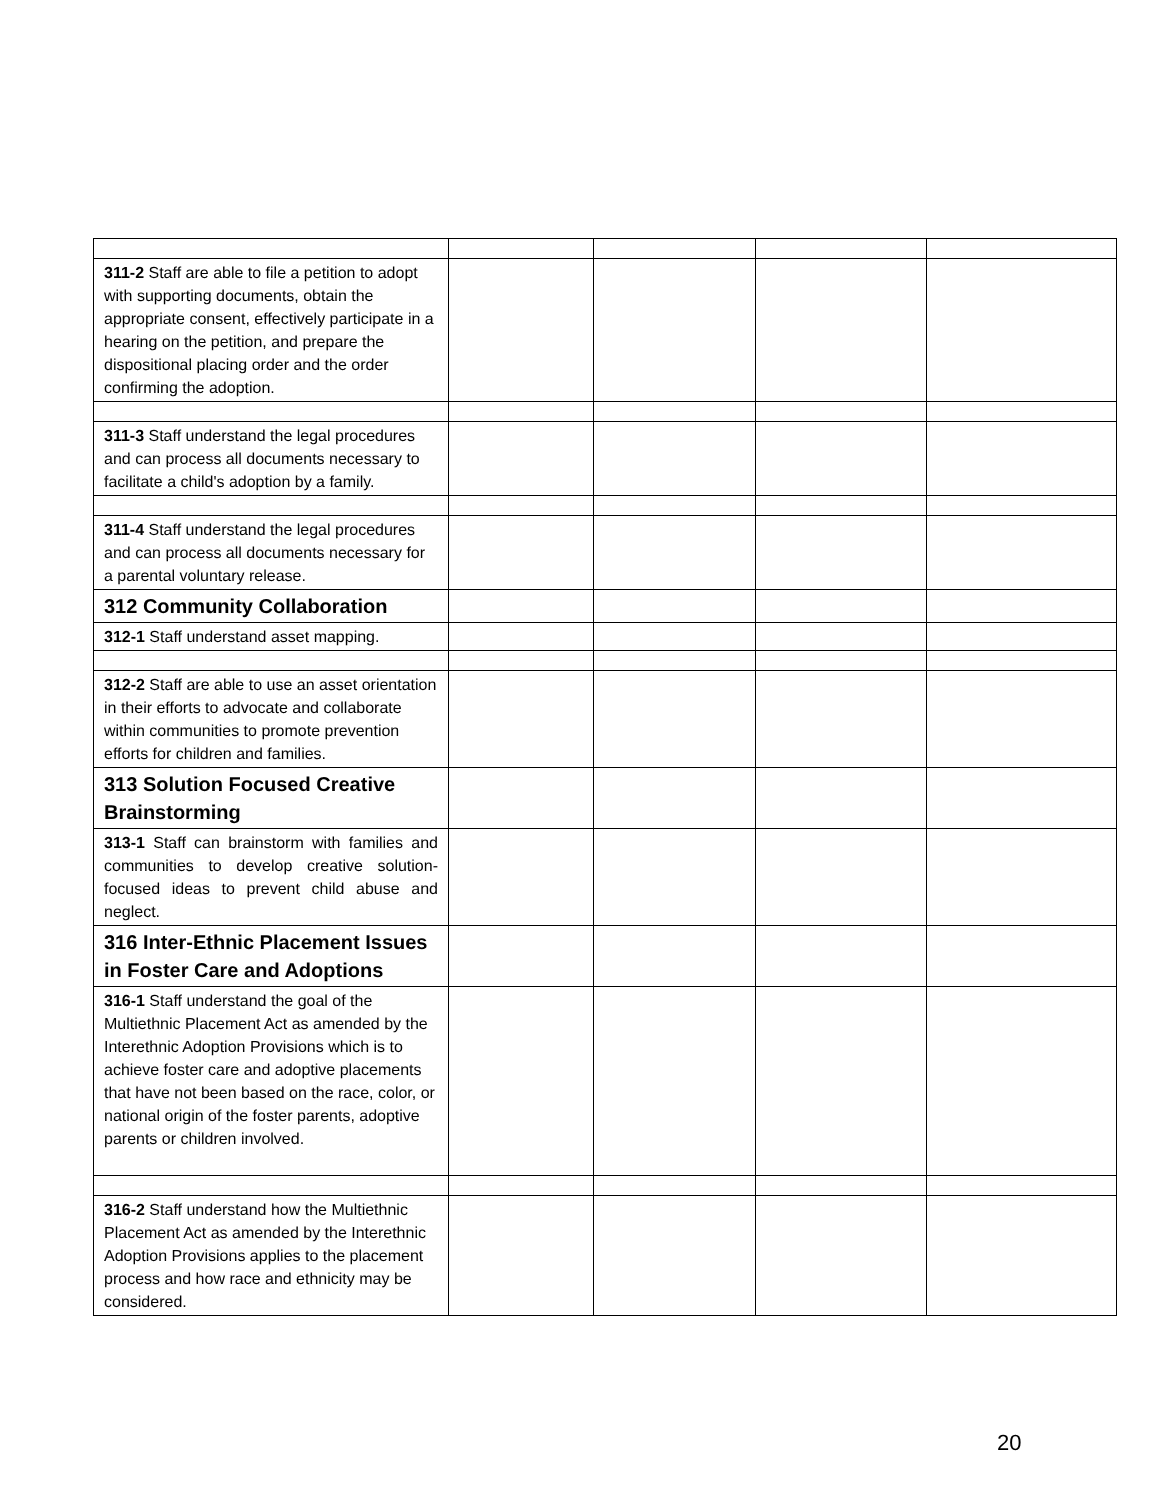| 311-2 Staff are able to file a petition to adopt with supporting documents, obtain the appropriate consent, effectively participate in a hearing on the petition, and prepare the dispositional placing order and the order confirming the adoption. | | | | |
| 311-3 Staff understand the legal procedures and can process all documents necessary to facilitate a child's adoption by a family. | | | | |
| 311-4 Staff understand the legal procedures and can process all documents necessary for a parental voluntary release. | | | | |
| 312 Community Collaboration | | | | |
| 312-1 Staff understand asset mapping. | | | | |
| 312-2 Staff are able to use an asset orientation in their efforts to advocate and collaborate within communities to promote prevention efforts for children and families. | | | | |
| 313 Solution Focused Creative Brainstorming | | | | |
| 313-1 Staff can brainstorm with families and communities to develop creative solution-focused ideas to prevent child abuse and neglect. | | | | |
| 316 Inter-Ethnic Placement Issues in Foster Care and Adoptions | | | | |
| 316-1 Staff understand the goal of the Multiethnic Placement Act as amended by the Interethnic Adoption Provisions which is to achieve foster care and adoptive placements that have not been based on the race, color, or national origin of the foster parents, adoptive parents or children involved. | | | | |
| 316-2 Staff understand how the Multiethnic Placement Act as amended by the Interethnic Adoption Provisions applies to the placement process and how race and ethnicity may be considered. | | | | |
20